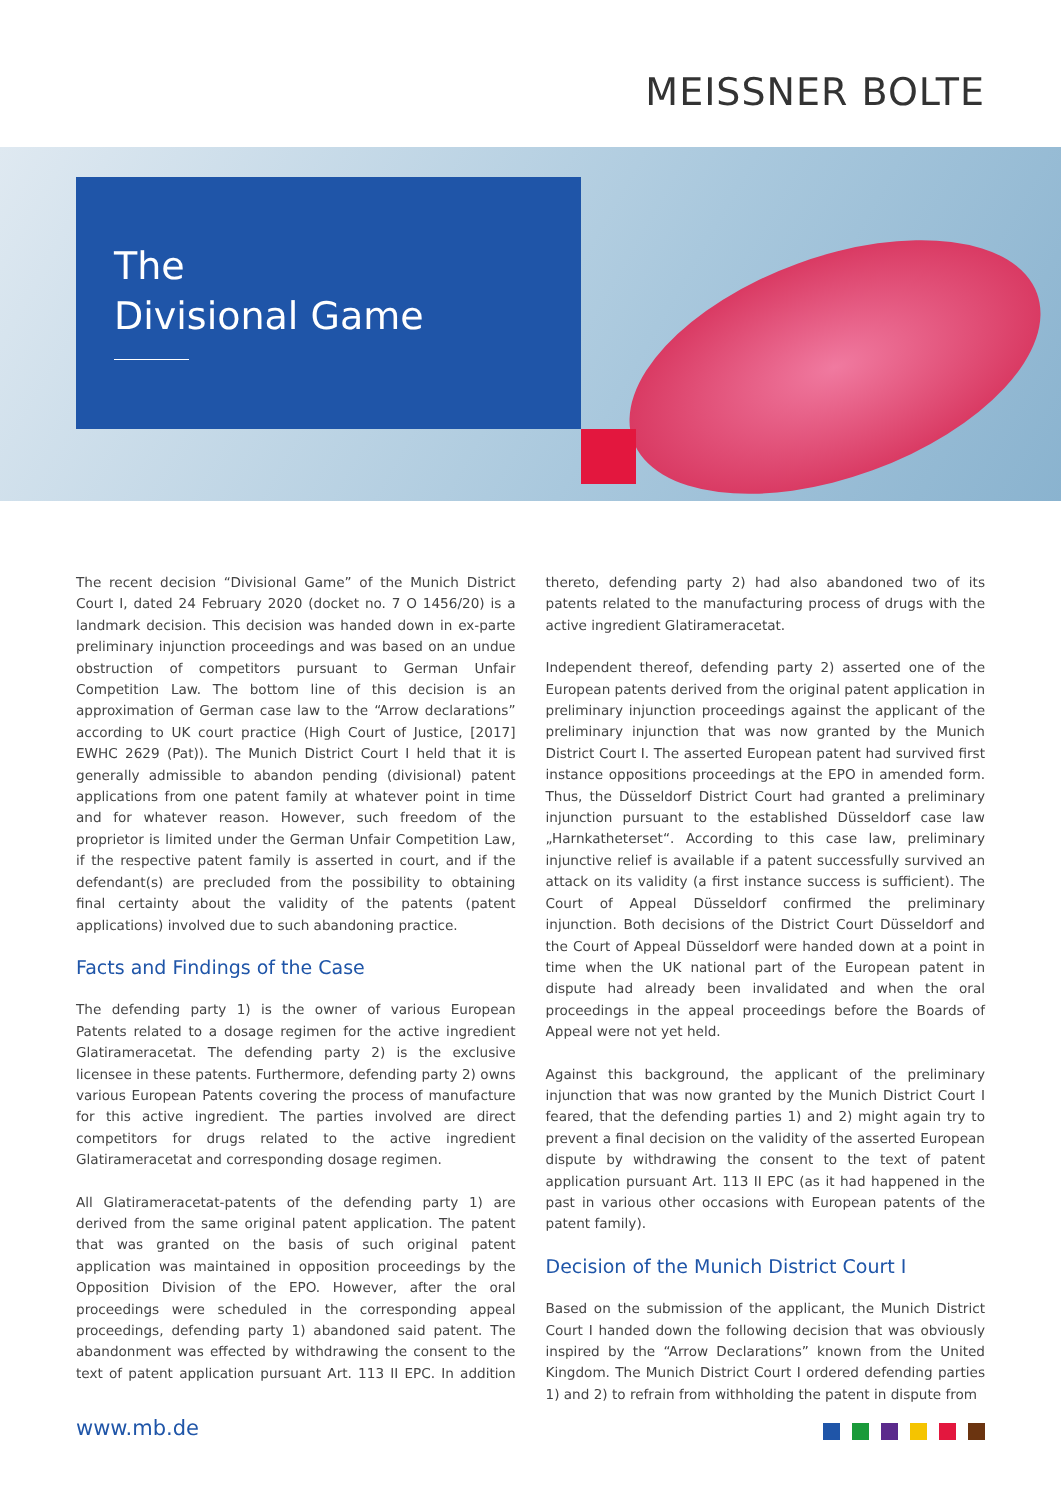MEISSNER BOLTE
The
Divisional Game
The recent decision “Divisional Game” of the Munich District Court I, dated 24 February 2020 (docket no. 7 O 1456/20) is a landmark decision. This decision was handed down in ex-parte preliminary injunction proceedings and was based on an undue obstruction of competitors pursuant to German Unfair Competition Law. The bottom line of this decision is an approximation of German case law to the “Arrow declarations” according to UK court practice (High Court of Justice, [2017] EWHC 2629 (Pat)). The Munich District Court I held that it is generally admissible to abandon pending (divisional) patent applications from one patent family at whatever point in time and for whatever reason. However, such freedom of the proprietor is limited under the German Unfair Competition Law, if the respective patent family is asserted in court, and if the defendant(s) are precluded from the possibility to obtaining final certainty about the validity of the patents (patent applications) involved due to such abandoning practice.
Facts and Findings of the Case
The defending party 1) is the owner of various European Patents related to a dosage regimen for the active ingredient Glatirameracetat. The defending party 2) is the exclusive licensee in these patents. Furthermore, defending party 2) owns various European Patents covering the process of manufacture for this active ingredient. The parties involved are direct competitors for drugs related to the active ingredient Glatirameracetat and corresponding dosage regimen.
All Glatirameracetat-patents of the defending party 1) are derived from the same original patent application. The patent that was granted on the basis of such original patent application was maintained in opposition proceedings by the Opposition Division of the EPO. However, after the oral proceedings were scheduled in the corresponding appeal proceedings, defending party 1) abandoned said patent. The abandonment was effected by withdrawing the consent to the text of patent application pursuant Art. 113 II EPC. In addition thereto, defending party 2) had also abandoned two of its patents related to the manufacturing process of drugs with the active ingredient Glatirameracetat.
Independent thereof, defending party 2) asserted one of the European patents derived from the original patent application in preliminary injunction proceedings against the applicant of the preliminary injunction that was now granted by the Munich District Court I. The asserted European patent had survived first instance oppositions proceedings at the EPO in amended form. Thus, the Düsseldorf District Court had granted a preliminary injunction pursuant to the established Düsseldorf case law „Harnkatheterset“. According to this case law, preliminary injunctive relief is available if a patent successfully survived an attack on its validity (a first instance success is sufficient). The Court of Appeal Düsseldorf confirmed the preliminary injunction. Both decisions of the District Court Düsseldorf and the Court of Appeal Düsseldorf were handed down at a point in time when the UK national part of the European patent in dispute had already been invalidated and when the oral proceedings in the appeal proceedings before the Boards of Appeal were not yet held.
Against this background, the applicant of the preliminary injunction that was now granted by the Munich District Court I feared, that the defending parties 1) and 2) might again try to prevent a final decision on the validity of the asserted European dispute by withdrawing the consent to the text of patent application pursuant Art. 113 II EPC (as it had happened in the past in various other occasions with European patents of the patent family).
Decision of the Munich District Court I
Based on the submission of the applicant, the Munich District Court I handed down the following decision that was obviously inspired by the “Arrow Declarations” known from the United Kingdom. The Munich District Court I ordered defending parties 1) and 2) to refrain from withholding the patent in dispute from
www.mb.de